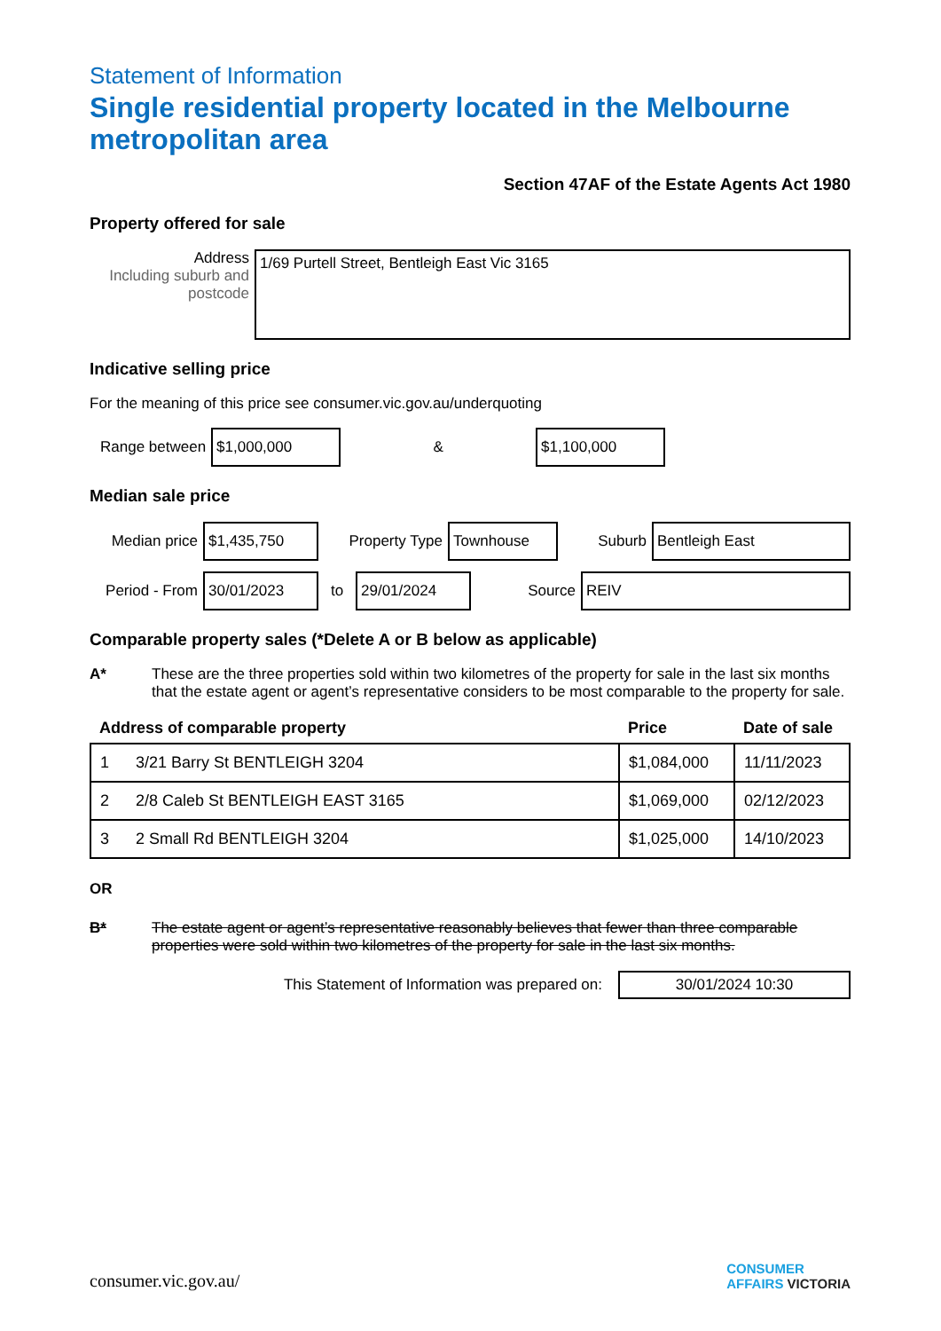Statement of Information
Single residential property located in the Melbourne metropolitan area
Section 47AF of the Estate Agents Act 1980
Property offered for sale
Address
Including suburb and postcode
1/69 Purtell Street, Bentleigh East Vic 3165
Indicative selling price
For the meaning of this price see consumer.vic.gov.au/underquoting
Range between $1,000,000 & $1,100,000
Median sale price
Median price $1,435,750 Property Type Townhouse Suburb Bentleigh East
Period - From 30/01/2023 to 29/01/2024 Source REIV
Comparable property sales (*Delete A or B below as applicable)
A* These are the three properties sold within two kilometres of the property for sale in the last six months that the estate agent or agent’s representative considers to be most comparable to the property for sale.
| Address of comparable property | | Price | Date of sale |
| --- | --- | --- | --- |
| 1 | 3/21 Barry St BENTLEIGH 3204 | $1,084,000 | 11/11/2023 |
| 2 | 2/8 Caleb St BENTLEIGH EAST 3165 | $1,069,000 | 02/12/2023 |
| 3 | 2 Small Rd BENTLEIGH 3204 | $1,025,000 | 14/10/2023 |
OR
B* The estate agent or agent’s representative reasonably believes that fewer than three comparable properties were sold within two kilometres of the property for sale in the last six months.
This Statement of Information was prepared on: 30/01/2024 10:30
consumer.vic.gov.au/ CONSUMER
AFFAIRS VICTORIA